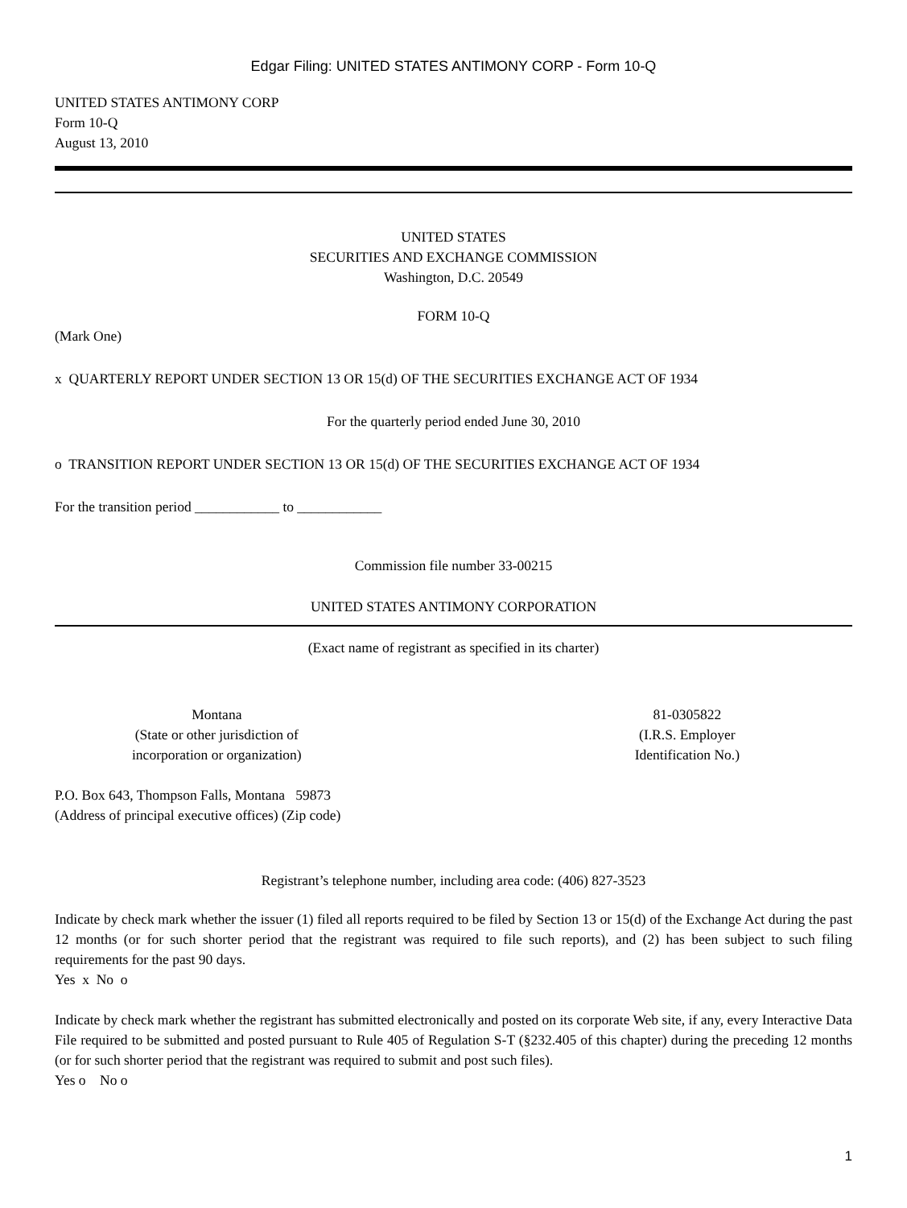Edgar Filing: UNITED STATES ANTIMONY CORP - Form 10-Q
UNITED STATES ANTIMONY CORP
Form 10-Q
August 13, 2010
UNITED STATES
SECURITIES AND EXCHANGE COMMISSION
Washington, D.C. 20549
FORM 10-Q
(Mark One)
x QUARTERLY REPORT UNDER SECTION 13 OR 15(d) OF THE SECURITIES EXCHANGE ACT OF 1934
For the quarterly period ended June 30, 2010
o TRANSITION REPORT UNDER SECTION 13 OR 15(d) OF THE SECURITIES EXCHANGE ACT OF 1934
For the transition period ____________ to ____________
Commission file number 33-00215
UNITED STATES ANTIMONY CORPORATION
(Exact name of registrant as specified in its charter)
Montana
(State or other jurisdiction of
incorporation or organization)
81-0305822
(I.R.S. Employer
Identification No.)
P.O. Box 643, Thompson Falls, Montana 59873
(Address of principal executive offices) (Zip code)
Registrant’s telephone number, including area code: (406) 827-3523
Indicate by check mark whether the issuer (1) filed all reports required to be filed by Section 13 or 15(d) of the Exchange Act during the past 12 months (or for such shorter period that the registrant was required to file such reports), and (2) has been subject to such filing requirements for the past 90 days.
Yes x No o
Indicate by check mark whether the registrant has submitted electronically and posted on its corporate Web site, if any, every Interactive Data File required to be submitted and posted pursuant to Rule 405 of Regulation S-T (§232.405 of this chapter) during the preceding 12 months (or for such shorter period that the registrant was required to submit and post such files).
Yes o No o
1